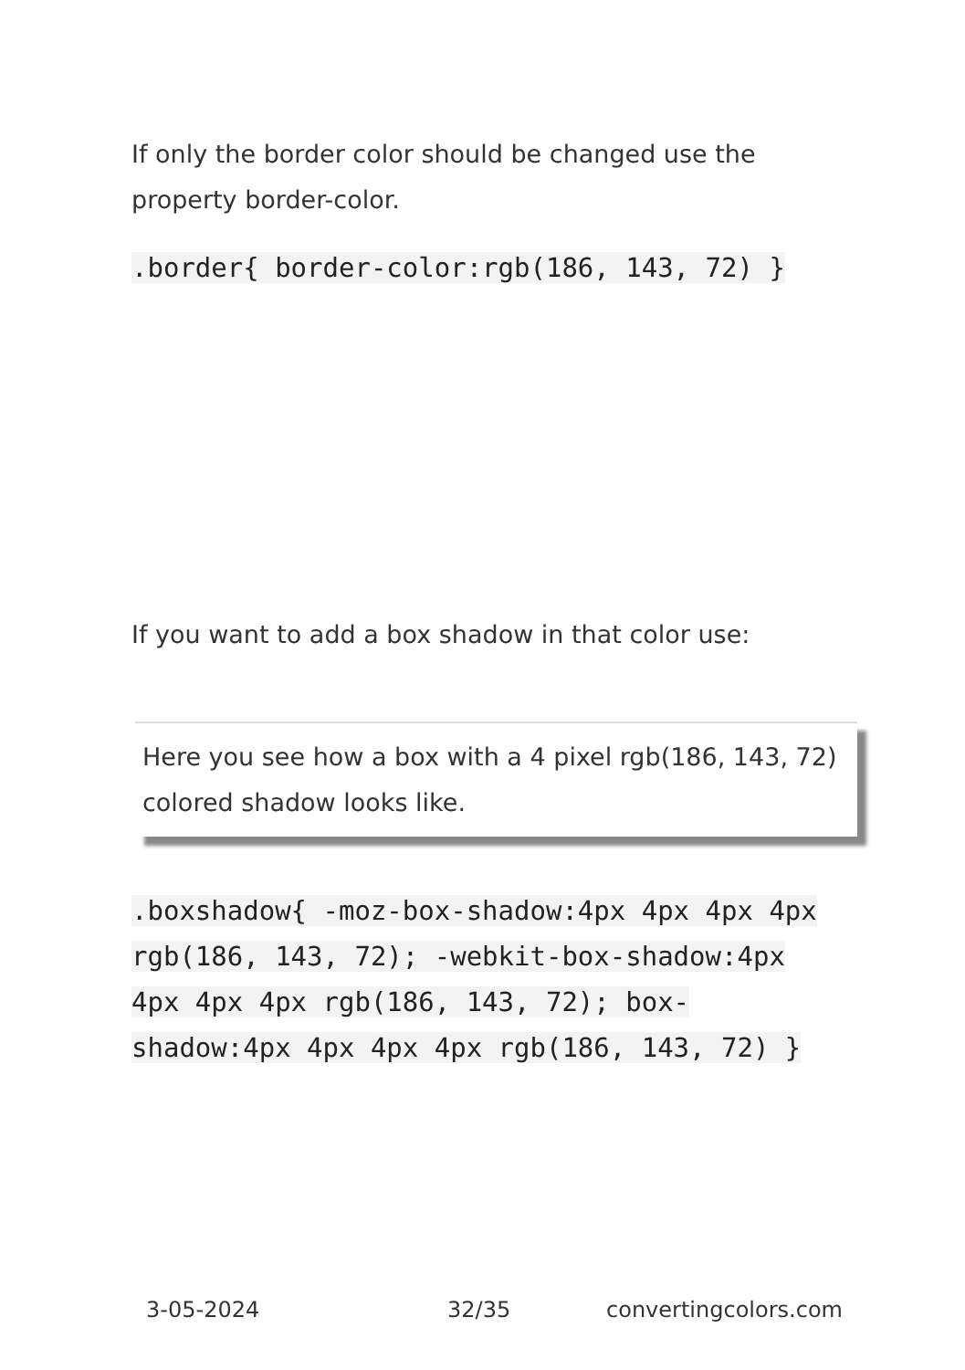If only the border color should be changed use the property border-color.
.border{ border-color:rgb(186, 143, 72) }
If you want to add a box shadow in that color use:
Here you see how a box with a 4 pixel rgb(186, 143, 72) colored shadow looks like.
.boxshadow{ -moz-box-shadow:4px 4px 4px 4px rgb(186, 143, 72); -webkit-box-shadow:4px 4px 4px 4px rgb(186, 143, 72); box-shadow:4px 4px 4px 4px rgb(186, 143, 72) }
3-05-2024 32/35 convertingcolors.com